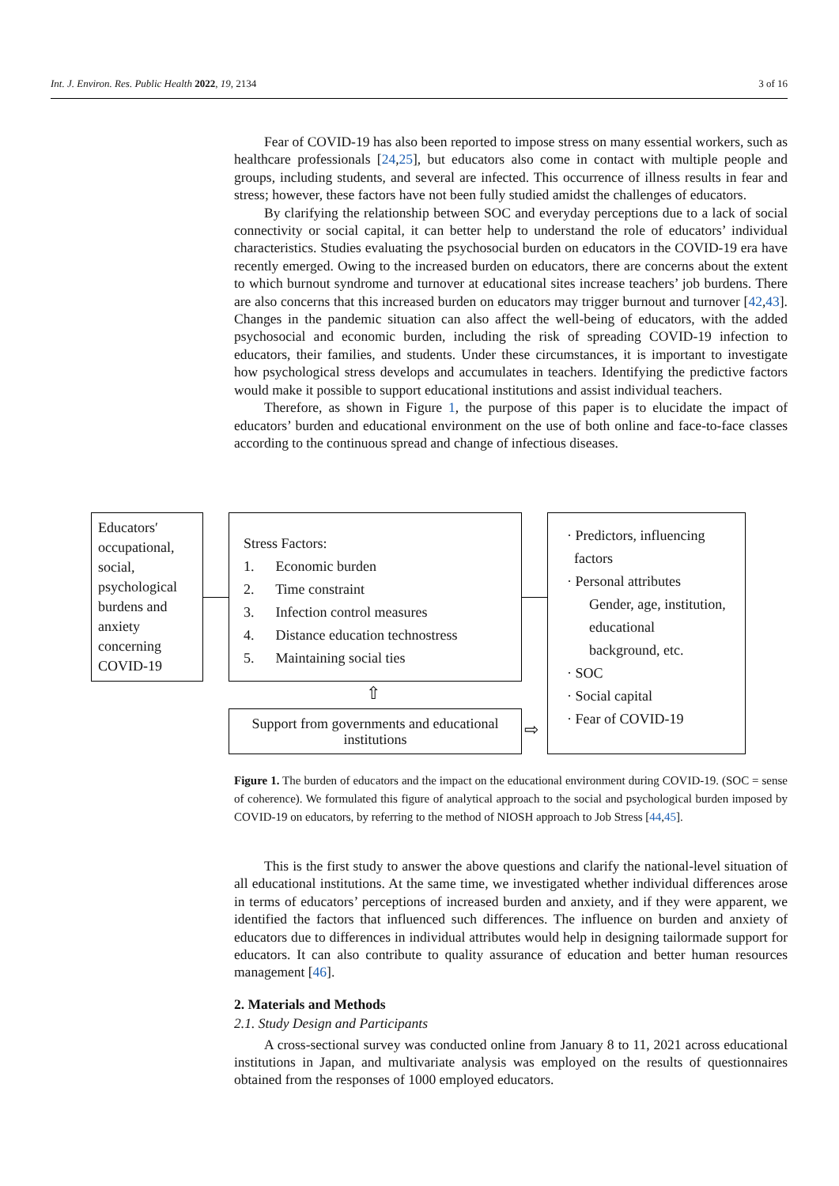Int. J. Environ. Res. Public Health 2022, 19, 2134 3 of 16
Fear of COVID-19 has also been reported to impose stress on many essential workers, such as healthcare professionals [24,25], but educators also come in contact with multiple people and groups, including students, and several are infected. This occurrence of illness results in fear and stress; however, these factors have not been fully studied amidst the challenges of educators.
By clarifying the relationship between SOC and everyday perceptions due to a lack of social connectivity or social capital, it can better help to understand the role of educators’ individual characteristics. Studies evaluating the psychosocial burden on educators in the COVID-19 era have recently emerged. Owing to the increased burden on educators, there are concerns about the extent to which burnout syndrome and turnover at educational sites increase teachers’ job burdens. There are also concerns that this increased burden on educators may trigger burnout and turnover [42,43]. Changes in the pandemic situation can also affect the well-being of educators, with the added psychosocial and economic burden, including the risk of spreading COVID-19 infection to educators, their families, and students. Under these circumstances, it is important to investigate how psychological stress develops and accumulates in teachers. Identifying the predictive factors would make it possible to support educational institutions and assist individual teachers.
Therefore, as shown in Figure 1, the purpose of this paper is to elucidate the impact of educators’ burden and educational environment on the use of both online and face-to-face classes according to the continuous spread and change of infectious diseases.
Educators′ occupational, social, psychological burdens and anxiety concerning COVID-19
Stress Factors:
1. Economic burden
2. Time constraint
3. Infection control measures
4. Distance education technostress
5. Maintaining social ties
⇧
Support from governments and educational institutions
⇨
· Predictors, influencing
factors
· Personal attributes
Gender, age, institution, educational background, etc.
· SOC
· Social capital
· Fear of COVID-19
Figure 1. The burden of educators and the impact on the educational environment during COVID-19. (SOC = sense of coherence). We formulated this figure of analytical approach to the social and psychological burden imposed by COVID-19 on educators, by referring to the method of NIOSH approach to Job Stress [44,45].
This is the first study to answer the above questions and clarify the national-level situation of all educational institutions. At the same time, we investigated whether individual differences arose in terms of educators’ perceptions of increased burden and anxiety, and if they were apparent, we identified the factors that influenced such differences. The influence on burden and anxiety of educators due to differences in individual attributes would help in designing tailormade support for educators. It can also contribute to quality assurance of education and better human resources management [46].
2. Materials and Methods
2.1. Study Design and Participants
A cross-sectional survey was conducted online from January 8 to 11, 2021 across educational institutions in Japan, and multivariate analysis was employed on the results of questionnaires obtained from the responses of 1000 employed educators.